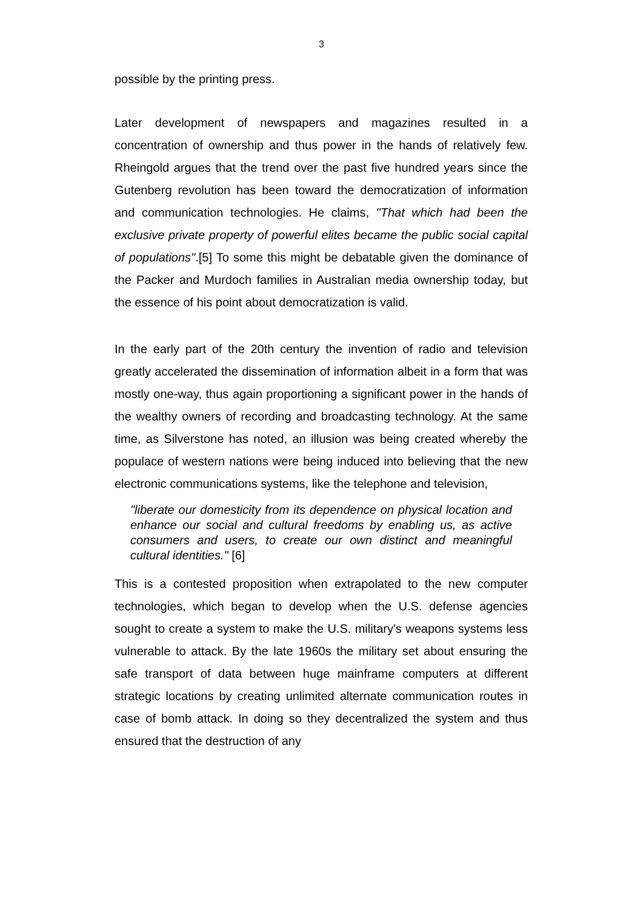3
possible by the printing press.
Later development of newspapers and magazines resulted in a concentration of ownership and thus power in the hands of relatively few. Rheingold argues that the trend over the past five hundred years since the Gutenberg revolution has been toward the democratization of information and communication technologies. He claims, "That which had been the exclusive private property of powerful elites became the public social capital of populations".[5] To some this might be debatable given the dominance of the Packer and Murdoch families in Australian media ownership today, but the essence of his point about democratization is valid.
In the early part of the 20th century the invention of radio and television greatly accelerated the dissemination of information albeit in a form that was mostly one-way, thus again proportioning a significant power in the hands of the wealthy owners of recording and broadcasting technology. At the same time, as Silverstone has noted, an illusion was being created whereby the populace of western nations were being induced into believing that the new electronic communications systems, like the telephone and television,
"liberate our domesticity from its dependence on physical location and enhance our social and cultural freedoms by enabling us, as active consumers and users, to create our own distinct and meaningful cultural identities." [6]
This is a contested proposition when extrapolated to the new computer technologies, which began to develop when the U.S. defense agencies sought to create a system to make the U.S. military's weapons systems less vulnerable to attack. By the late 1960s the military set about ensuring the safe transport of data between huge mainframe computers at different strategic locations by creating unlimited alternate communication routes in case of bomb attack. In doing so they decentralized the system and thus ensured that the destruction of any